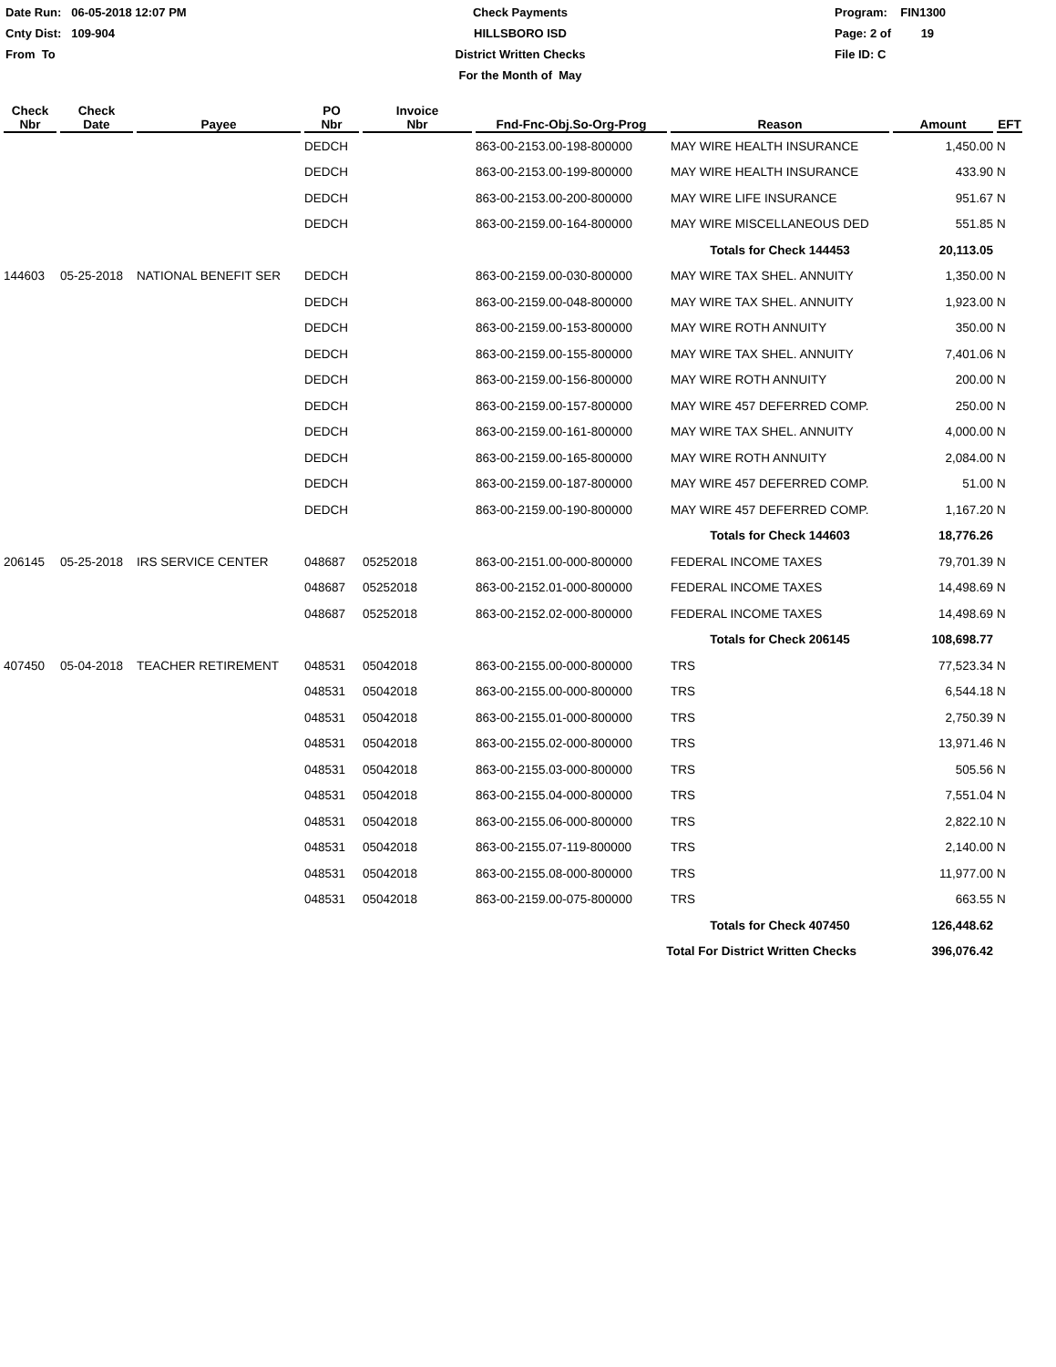Date Run: 06-05-2018 12:07 PM
Cnty Dist: 109-904
From To
Check Payments
HILLSBORO ISD
District Written Checks
For the Month of May
Program: FIN1300
Page: 2 of 19
File ID: C
| Check Nbr | Check Date | Payee | PO Nbr | Invoice Nbr | Fnd-Fnc-Obj.So-Org-Prog | Reason | Amount | EFT |
| --- | --- | --- | --- | --- | --- | --- | --- | --- |
| | | | DEDCH | | 863-00-2153.00-198-800000 | MAY WIRE HEALTH INSURANCE | 1,450.00 | N |
| | | | DEDCH | | 863-00-2153.00-199-800000 | MAY WIRE HEALTH INSURANCE | 433.90 | N |
| | | | DEDCH | | 863-00-2153.00-200-800000 | MAY WIRE LIFE INSURANCE | 951.67 | N |
| | | | DEDCH | | 863-00-2159.00-164-800000 | MAY WIRE MISCELLANEOUS DED | 551.85 | N |
| | | | | | | Totals for Check 144453 | 20,113.05 | |
| 144603 | 05-25-2018 | NATIONAL BENEFIT SER | DEDCH | | 863-00-2159.00-030-800000 | MAY WIRE TAX SHEL. ANNUITY | 1,350.00 | N |
| | | | DEDCH | | 863-00-2159.00-048-800000 | MAY WIRE TAX SHEL. ANNUITY | 1,923.00 | N |
| | | | DEDCH | | 863-00-2159.00-153-800000 | MAY WIRE ROTH ANNUITY | 350.00 | N |
| | | | DEDCH | | 863-00-2159.00-155-800000 | MAY WIRE TAX SHEL. ANNUITY | 7,401.06 | N |
| | | | DEDCH | | 863-00-2159.00-156-800000 | MAY WIRE ROTH ANNUITY | 200.00 | N |
| | | | DEDCH | | 863-00-2159.00-157-800000 | MAY WIRE 457 DEFERRED COMP. | 250.00 | N |
| | | | DEDCH | | 863-00-2159.00-161-800000 | MAY WIRE TAX SHEL. ANNUITY | 4,000.00 | N |
| | | | DEDCH | | 863-00-2159.00-165-800000 | MAY WIRE ROTH ANNUITY | 2,084.00 | N |
| | | | DEDCH | | 863-00-2159.00-187-800000 | MAY WIRE 457 DEFERRED COMP. | 51.00 | N |
| | | | DEDCH | | 863-00-2159.00-190-800000 | MAY WIRE 457 DEFERRED COMP. | 1,167.20 | N |
| | | | | | | Totals for Check 144603 | 18,776.26 | |
| 206145 | 05-25-2018 | IRS SERVICE CENTER | 048687 | 05252018 | 863-00-2151.00-000-800000 | FEDERAL INCOME TAXES | 79,701.39 | N |
| | | | 048687 | 05252018 | 863-00-2152.01-000-800000 | FEDERAL INCOME TAXES | 14,498.69 | N |
| | | | 048687 | 05252018 | 863-00-2152.02-000-800000 | FEDERAL INCOME TAXES | 14,498.69 | N |
| | | | | | | Totals for Check 206145 | 108,698.77 | |
| 407450 | 05-04-2018 | TEACHER RETIREMENT | 048531 | 05042018 | 863-00-2155.00-000-800000 | TRS | 77,523.34 | N |
| | | | 048531 | 05042018 | 863-00-2155.00-000-800000 | TRS | 6,544.18 | N |
| | | | 048531 | 05042018 | 863-00-2155.01-000-800000 | TRS | 2,750.39 | N |
| | | | 048531 | 05042018 | 863-00-2155.02-000-800000 | TRS | 13,971.46 | N |
| | | | 048531 | 05042018 | 863-00-2155.03-000-800000 | TRS | 505.56 | N |
| | | | 048531 | 05042018 | 863-00-2155.04-000-800000 | TRS | 7,551.04 | N |
| | | | 048531 | 05042018 | 863-00-2155.06-000-800000 | TRS | 2,822.10 | N |
| | | | 048531 | 05042018 | 863-00-2155.07-119-800000 | TRS | 2,140.00 | N |
| | | | 048531 | 05042018 | 863-00-2155.08-000-800000 | TRS | 11,977.00 | N |
| | | | 048531 | 05042018 | 863-00-2159.00-075-800000 | TRS | 663.55 | N |
| | | | | | | Totals for Check 407450 | 126,448.62 | |
| | | | | | Total For District Written Checks | | 396,076.42 | |